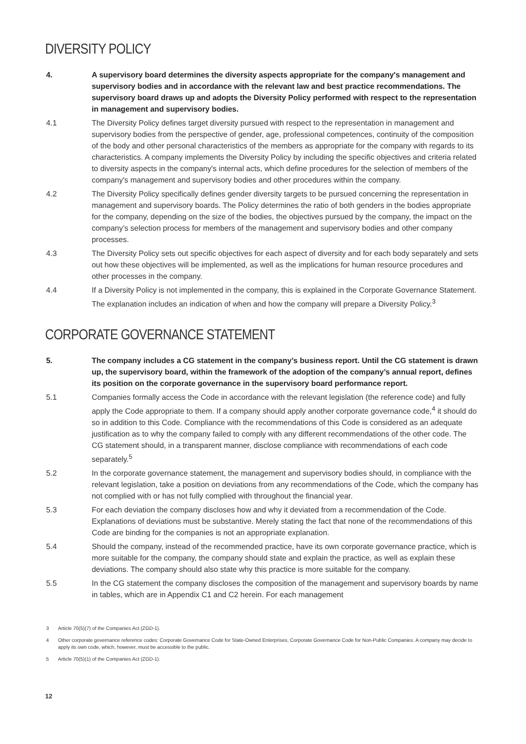DIVERSITY POLICY
4. A supervisory board determines the diversity aspects appropriate for the company's management and supervisory bodies and in accordance with the relevant law and best practice recommendations. The supervisory board draws up and adopts the Diversity Policy performed with respect to the representation in management and supervisory bodies.
4.1 The Diversity Policy defines target diversity pursued with respect to the representation in management and supervisory bodies from the perspective of gender, age, professional competences, continuity of the composition of the body and other personal characteristics of the members as appropriate for the company with regards to its characteristics. A company implements the Diversity Policy by including the specific objectives and criteria related to diversity aspects in the company's internal acts, which define procedures for the selection of members of the company's management and supervisory bodies and other procedures within the company.
4.2 The Diversity Policy specifically defines gender diversity targets to be pursued concerning the representation in management and supervisory boards. The Policy determines the ratio of both genders in the bodies appropriate for the company, depending on the size of the bodies, the objectives pursued by the company, the impact on the company’s selection process for members of the management and supervisory bodies and other company processes.
4.3 The Diversity Policy sets out specific objectives for each aspect of diversity and for each body separately and sets out how these objectives will be implemented, as well as the implications for human resource procedures and other processes in the company.
4.4 If a Diversity Policy is not implemented in the company, this is explained in the Corporate Governance Statement. The explanation includes an indication of when and how the company will prepare a Diversity Policy.<sup>3</sup>
CORPORATE GOVERNANCE STATEMENT
5. The company includes a CG statement in the company’s business report. Until the CG statement is drawn up, the supervisory board, within the framework of the adoption of the company’s annual report, defines its position on the corporate governance in the supervisory board performance report.
5.1 Companies formally access the Code in accordance with the relevant legislation (the reference code) and fully apply the Code appropriate to them. If a company should apply another corporate governance code,<sup>4</sup> it should do so in addition to this Code. Compliance with the recommendations of this Code is considered as an adequate justification as to why the company failed to comply with any different recommendations of the other code. The CG statement should, in a transparent manner, disclose compliance with recommendations of each code separately.<sup>5</sup>
5.2 In the corporate governance statement, the management and supervisory bodies should, in compliance with the relevant legislation, take a position on deviations from any recommendations of the Code, which the company has not complied with or has not fully complied with throughout the financial year.
5.3 For each deviation the company discloses how and why it deviated from a recommendation of the Code. Explanations of deviations must be substantive. Merely stating the fact that none of the recommendations of this Code are binding for the companies is not an appropriate explanation.
5.4 Should the company, instead of the recommended practice, have its own corporate governance practice, which is more suitable for the company, the company should state and explain the practice, as well as explain these deviations. The company should also state why this practice is more suitable for the company.
5.5 In the CG statement the company discloses the composition of the management and supervisory boards by name in tables, which are in Appendix C1 and C2 herein. For each management
3 Article 70(5)(7) of the Companies Act (ZGD-1).
4 Other corporate governance reference codes: Corporate Governance Code for State-Owned Enterprises, Corporate Governance Code for Non-Public Companies. A company may decide to apply its own code, which, however, must be accessible to the public.
5 Article 70(5)(1) of the Companies Act (ZGD-1).
12